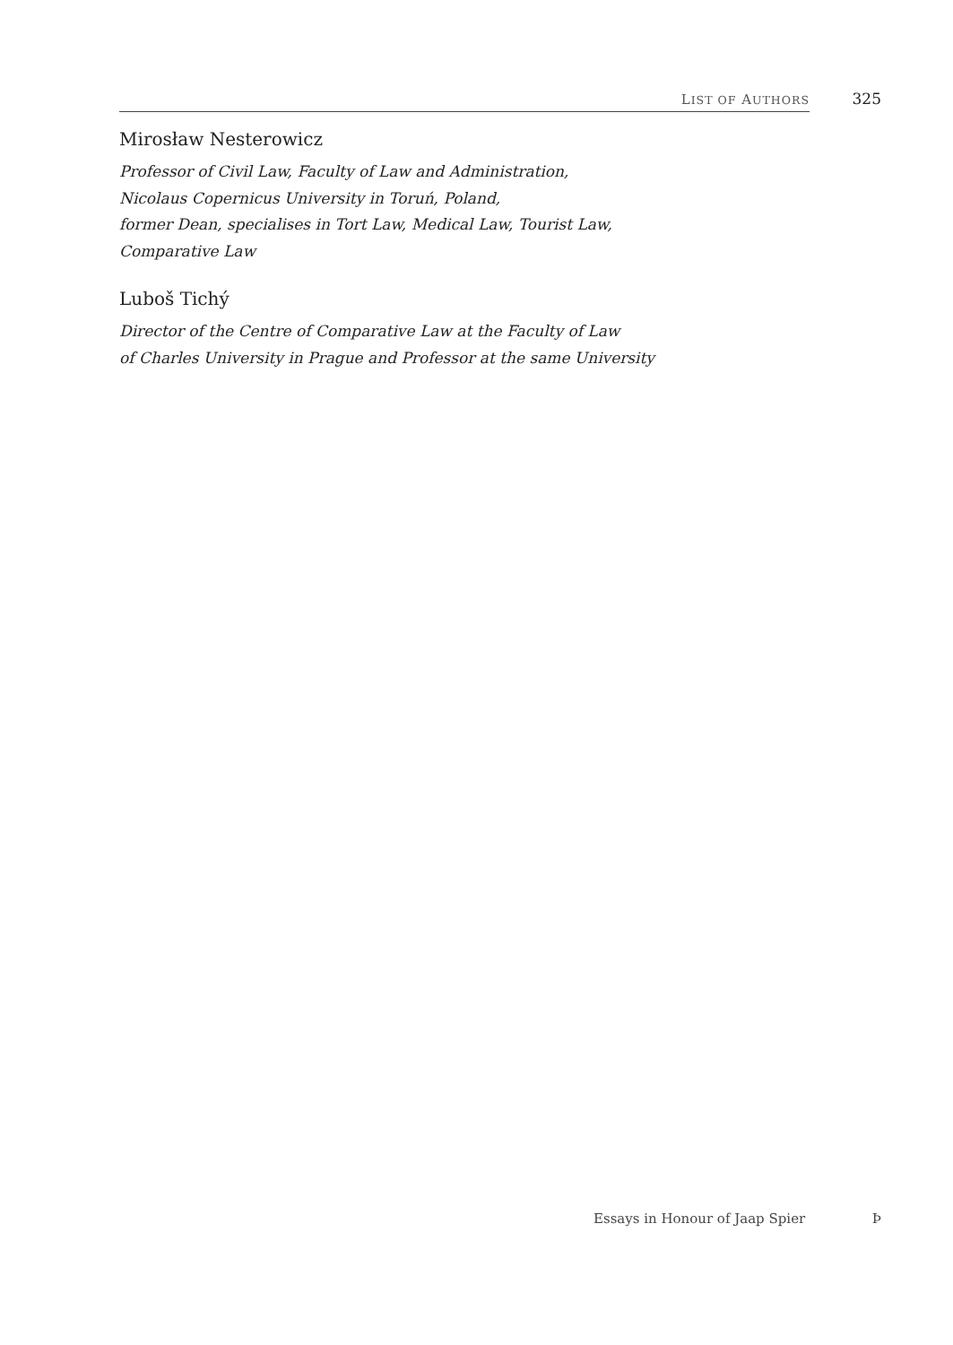LIST OF AUTHORS
325
Mirosław Nesterowicz
Professor of Civil Law, Faculty of Law and Administration,
Nicolaus Copernicus University in Toruń, Poland,
former Dean, specialises in Tort Law, Medical Law, Tourist Law,
Comparative Law
Luboš Tichý
Director of the Centre of Comparative Law at the Faculty of Law
of Charles University in Prague and Professor at the same University
Essays in Honour of Jaap Spier Þ